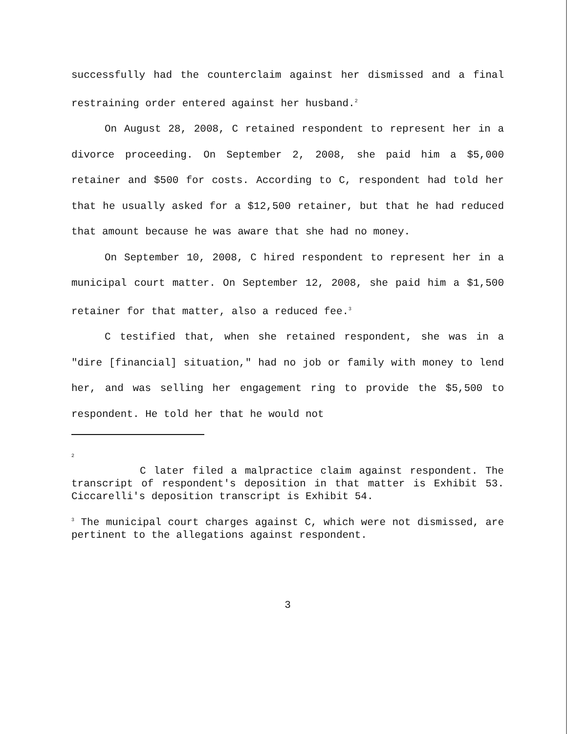successfully had the counterclaim against her dismissed and a final restraining order entered against her husband.<sup>2</sup>
On August 28, 2008, C retained respondent to represent her in a divorce proceeding. On September 2, 2008, she paid him a $5,000 retainer and $500 for costs. According to C, respondent had told her that he usually asked for a $12,500 retainer, but that he had reduced that amount because he was aware that she had no money.
On September 10, 2008, C hired respondent to represent her in a municipal court matter. On September 12, 2008, she paid him a $1,500 retainer for that matter, also a reduced fee.<sup>3</sup>
C testified that, when she retained respondent, she was in a "dire [financial] situation," had no job or family with money to lend her, and was selling her engagement ring to provide the $5,500 to respondent. He told her that he would not
<sup>2</sup>
C later filed a malpractice claim against respondent. The transcript of respondent's deposition in that matter is Exhibit 53. Ciccarelli's deposition transcript is Exhibit 54.
<sup>3</sup> The municipal court charges against C, which were not dismissed, are pertinent to the allegations against respondent.
3